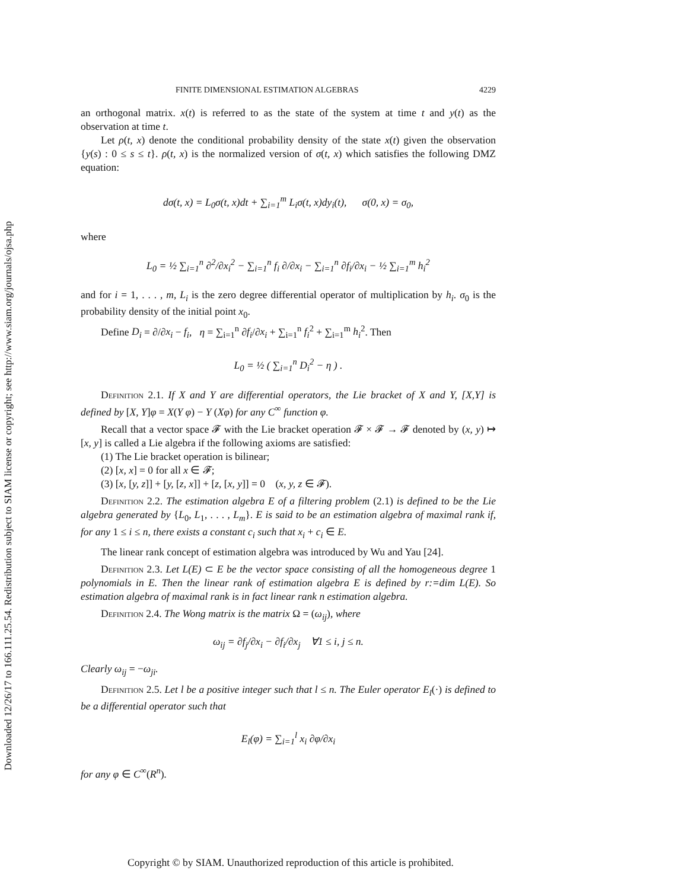Downloaded 12/26/17 to 166.111.25.54. Redistribution subject to SIAM license or copyright; see http://www.siam.org/journals/ojsa.php
FINITE DIMENSIONAL ESTIMATION ALGEBRAS 4229
an orthogonal matrix. x(t) is referred to as the state of the system at time t and y(t) as the observation at time t.
Let ρ(t, x) denote the conditional probability density of the state x(t) given the observation {y(s) : 0 ≤ s ≤ t}. ρ(t, x) is the normalized version of σ(t, x) which satisfies the following DMZ equation:
dσ(t, x) = L<sub>0</sub>σ(t, x)dt + ∑<sub>i=1</sub><sup>m</sup> L<sub>i</sub>σ(t, x)dy<sub>i</sub>(t), σ(0, x) = σ<sub>0</sub>,
where
L<sub>0</sub> = ½ ∑<sub>i=1</sub><sup>n</sup> ∂<sup>2</sup>/∂x<sub>i</sub><sup>2</sup> − ∑<sub>i=1</sub><sup>n</sup> f<sub>i</sub> ∂/∂x<sub>i</sub> − ∑<sub>i=1</sub><sup>n</sup> ∂f<sub>i</sub>/∂x<sub>i</sub> − ½ ∑<sub>i=1</sub><sup>m</sup> h<sub>i</sub><sup>2</sup>
and for i = 1, . . . , m, L<sub>i</sub> is the zero degree differential operator of multiplication by h<sub>i</sub>. σ<sub>0</sub> is the probability density of the initial point x<sub>0</sub>.
Define D<sub>i</sub> = ∂/∂x<sub>i</sub> − f<sub>i</sub>, η = ∑<sub>i=1</sub><sup>n</sup> ∂f<sub>i</sub>/∂x<sub>i</sub> + ∑<sub>i=1</sub><sup>n</sup> f<sub>i</sub><sup>2</sup> + ∑<sub>i=1</sub><sup>m</sup> h<sub>i</sub><sup>2</sup>. Then
L<sub>0</sub> = ½ ( ∑<sub>i=1</sub><sup>n</sup> D<sub>i</sub><sup>2</sup> − η ) .
Definition 2.1. If X and Y are differential operators, the Lie bracket of X and Y, [X,Y] is defined by [X, Y]φ = X(Y φ) − Y (Xφ) for any C<sup>∞</sup> function φ.
Recall that a vector space 𝓕 with the Lie bracket operation 𝓕 × 𝓕 → 𝓕 denoted by (x, y) ↦ [x, y] is called a Lie algebra if the following axioms are satisfied:
(1) The Lie bracket operation is bilinear;
(2) [x, x] = 0 for all x ∈ 𝓕;
(3) [x, [y, z]] + [y, [z, x]] + [z, [x, y]] = 0 (x, y, z ∈ 𝓕).
Definition 2.2. The estimation algebra E of a filtering problem (2.1) is defined to be the Lie algebra generated by {L<sub>0</sub>, L<sub>1</sub>, . . . , L<sub>m</sub>}. E is said to be an estimation algebra of maximal rank if, for any 1 ≤ i ≤ n, there exists a constant c<sub>i</sub> such that x<sub>i</sub> + c<sub>i</sub> ∈ E.
The linear rank concept of estimation algebra was introduced by Wu and Yau [24].
Definition 2.3. Let L(E) ⊂ E be the vector space consisting of all the homogeneous degree 1 polynomials in E. Then the linear rank of estimation algebra E is defined by r:=dim L(E). So estimation algebra of maximal rank is in fact linear rank n estimation algebra.
Definition 2.4. The Wong matrix is the matrix Ω = (ω<sub>ij</sub>), where
ω<sub>ij</sub> = ∂f<sub>j</sub>/∂x<sub>i</sub> − ∂f<sub>i</sub>/∂x<sub>j</sub> ∀1 ≤ i, j ≤ n.
Clearly ω<sub>ij</sub> = −ω<sub>ji</sub>.
Definition 2.5. Let l be a positive integer such that l ≤ n. The Euler operator E<sub>l</sub>(·) is defined to be a differential operator such that
E<sub>l</sub>(φ) = ∑<sub>i=1</sub><sup>l</sup> x<sub>i</sub> ∂φ/∂x<sub>i</sub>
for any φ ∈ C<sup>∞</sup>(R<sup>n</sup>).
Copyright © by SIAM. Unauthorized reproduction of this article is prohibited.